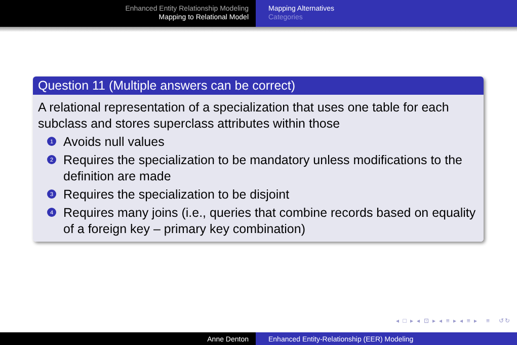Enhanced Entity Relationship Modeling
Mapping to Relational Model
Mapping Alternatives
Categories
Question 11 (Multiple answers can be correct)
A relational representation of a specialization that uses one table for each subclass and stores superclass attributes within those
1 Avoids null values
2 Requires the specialization to be mandatory unless modifications to the definition are made
3 Requires the specialization to be disjoint
4 Requires many joins (i.e., queries that combine records based on equality of a foreign key – primary key combination)
◂ □ ▸ ◂ ⊡ ▸ ◂ ≡ ▸ ◂ ≡ ▸ ≡ ↺↻
Anne Denton Enhanced Entity-Relationship (EER) Modeling